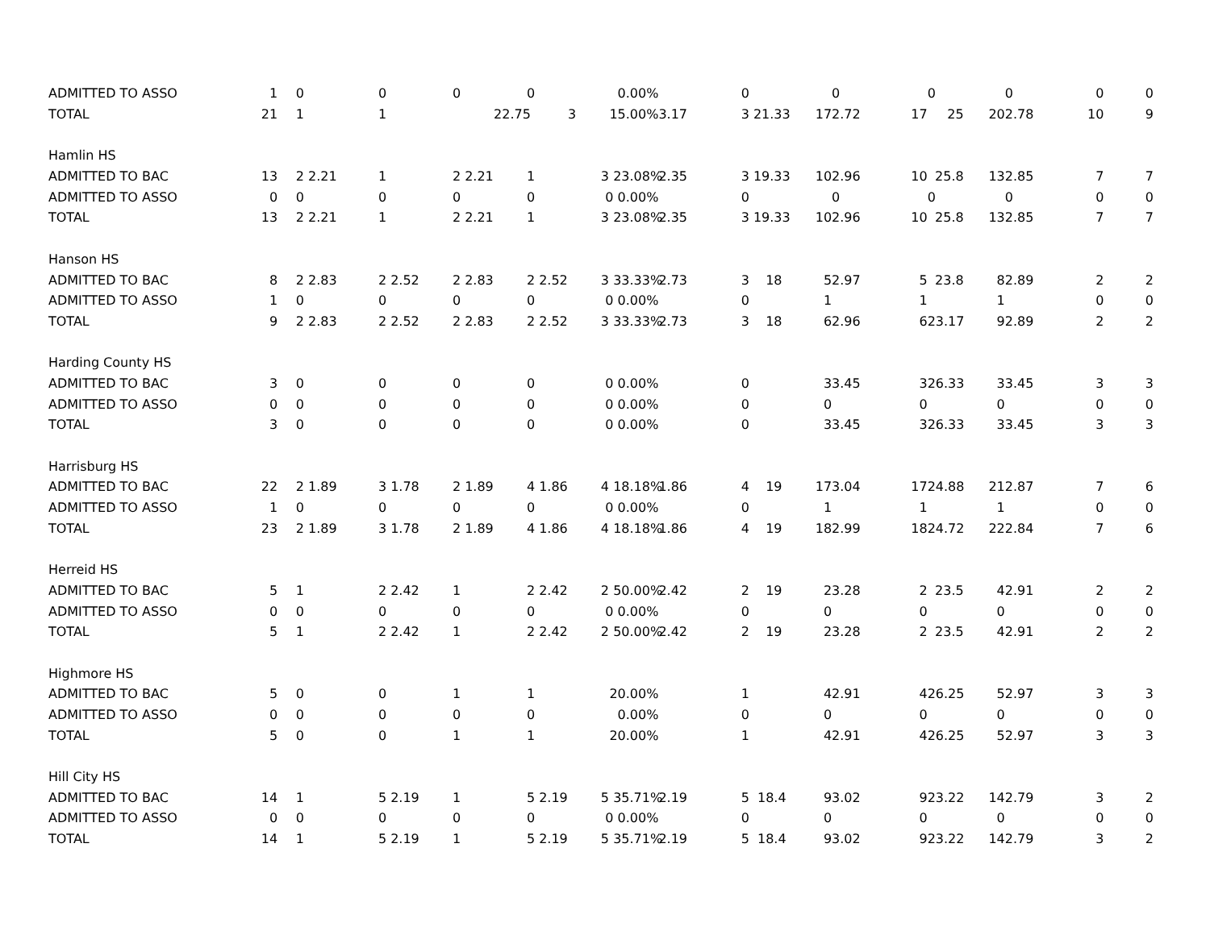| ADMITTED TO ASSO | 1 | | 0 | | 0 | | 0 | | 0 | | 0.00% | | | 0 | | 0 | | 0 | | 0 | 0 | 0 |
| TOTAL | 21 | | 1 | | 1 | | 2 | 2.75 | 3 | | 15.00% | 3.17 | | 3 21.33 | 17 | 2.72 | 17 | 25 | 20 | 2.78 | 10 | 9 |
| Hamlin HS | | | | | | | | | | | | | | | | | | | | | | |
| ADMITTED TO BAC | 13 | | 2 2.21 | | 1 | | 2 2.21 | | 1 | | 3 23.08% | 2.35 | | 3 19.33 | 10 | 2.96 | 10 | 25.8 | 13 | 2.85 | 7 | 7 |
| ADMITTED TO ASSO | 0 | | 0 | | 0 | | 0 | | 0 | | 0 0.00% | | | 0 | | 0 | | 0 | | 0 | 0 | 0 |
| TOTAL | 13 | | 2 2.21 | | 1 | | 2 2.21 | | 1 | | 3 23.08% | 2.35 | | 3 19.33 | 10 | 2.96 | 10 | 25.8 | 13 | 2.85 | 7 | 7 |
| Hanson HS | | | | | | | | | | | | | | | | | | | | | | |
| ADMITTED TO BAC | 8 | | 2 2.83 | | 2 2.52 | | 2 2.83 | | 2 2.52 | | 3 33.33% | 2.73 | | 3 18 | 5 | 2.97 | 5 | 23.8 | 8 | 2.89 | 2 | 2 |
| ADMITTED TO ASSO | 1 | | 0 | | 0 | | 0 | | 0 | | 0 0.00% | | | 0 | 1 | | 1 | | 1 | | 0 | 0 |
| TOTAL | 9 | | 2 2.83 | | 2 2.52 | | 2 2.83 | | 2 2.52 | | 3 33.33% | 2.73 | | 3 18 | 6 | 2.96 | 6 | 23.17 | 9 | 2.89 | 2 | 2 |
| Harding County HS | | | | | | | | | | | | | | | | | | | | | | |
| ADMITTED TO BAC | 3 | | 0 | | 0 | | 0 | | 0 | | 0 0.00% | | | 0 | 3 | 3.45 | 3 | 26.33 | 3 | 3.45 | 3 | 3 |
| ADMITTED TO ASSO | 0 | | 0 | | 0 | | 0 | | 0 | | 0 0.00% | | | 0 | 0 | | 0 | | 0 | | 0 | 0 |
| TOTAL | 3 | | 0 | | 0 | | 0 | | 0 | | 0 0.00% | | | 0 | 3 | 3.45 | 3 | 26.33 | 3 | 3.45 | 3 | 3 |
| Harrisburg HS | | | | | | | | | | | | | | | | | | | | | | |
| ADMITTED TO BAC | 22 | | 2 1.89 | | 3 1.78 | | 2 1.89 | | 4 1.86 | | 4 18.18% | 1.86 | | 4 19 | 17 | 3.04 | 17 | 24.88 | 21 | 2.87 | 7 | 6 |
| ADMITTED TO ASSO | 1 | | 0 | | 0 | | 0 | | 0 | | 0 0.00% | | | 0 | 1 | | 1 | | 1 | | 0 | 0 |
| TOTAL | 23 | | 2 1.89 | | 3 1.78 | | 2 1.89 | | 4 1.86 | | 4 18.18% | 1.86 | | 4 19 | 18 | 2.99 | 18 | 24.72 | 22 | 2.84 | 7 | 6 |
| Herreid HS | | | | | | | | | | | | | | | | | | | | | | |
| ADMITTED TO BAC | 5 | | 1 | | 2 2.42 | | 1 | | 2 2.42 | | 2 50.00% | 2.42 | | 2 19 | 2 | 3.28 | 2 | 23.5 | 4 | 2.91 | 2 | 2 |
| ADMITTED TO ASSO | 0 | | 0 | | 0 | | 0 | | 0 | | 0 0.00% | | | 0 | 0 | | 0 | | 0 | | 0 | 0 |
| TOTAL | 5 | | 1 | | 2 2.42 | | 1 | | 2 2.42 | | 2 50.00% | 2.42 | | 2 19 | 2 | 3.28 | 2 | 23.5 | 4 | 2.91 | 2 | 2 |
| Highmore HS | | | | | | | | | | | | | | | | | | | | | | |
| ADMITTED TO BAC | 5 | | 0 | | 0 | | 1 | | 1 | | 20.00% | | | 1 | 4 | 2.91 | 4 | 26.25 | 5 | 2.97 | 3 | 3 |
| ADMITTED TO ASSO | 0 | | 0 | | 0 | | 0 | | 0 | | 0.00% | | | 0 | 0 | | 0 | | 0 | | 0 | 0 |
| TOTAL | 5 | | 0 | | 0 | | 1 | | 1 | | 20.00% | | | 1 | 4 | 2.91 | 4 | 26.25 | 5 | 2.97 | 3 | 3 |
| Hill City HS | | | | | | | | | | | | | | | | | | | | | | |
| ADMITTED TO BAC | 14 | | 1 | | 5 2.19 | | 1 | | 5 2.19 | | 5 35.71% | 2.19 | | 5 18.4 | 9 | 3.02 | 9 | 23.22 | 14 | 2.79 | 3 | 2 |
| ADMITTED TO ASSO | 0 | | 0 | | 0 | | 0 | | 0 | | 0 0.00% | | | 0 | 0 | | 0 | | 0 | | 0 | 0 |
| TOTAL | 14 | | 1 | | 5 2.19 | | 1 | | 5 2.19 | | 5 35.71% | 2.19 | | 5 18.4 | 9 | 3.02 | 9 | 23.22 | 14 | 2.79 | 3 | 2 |